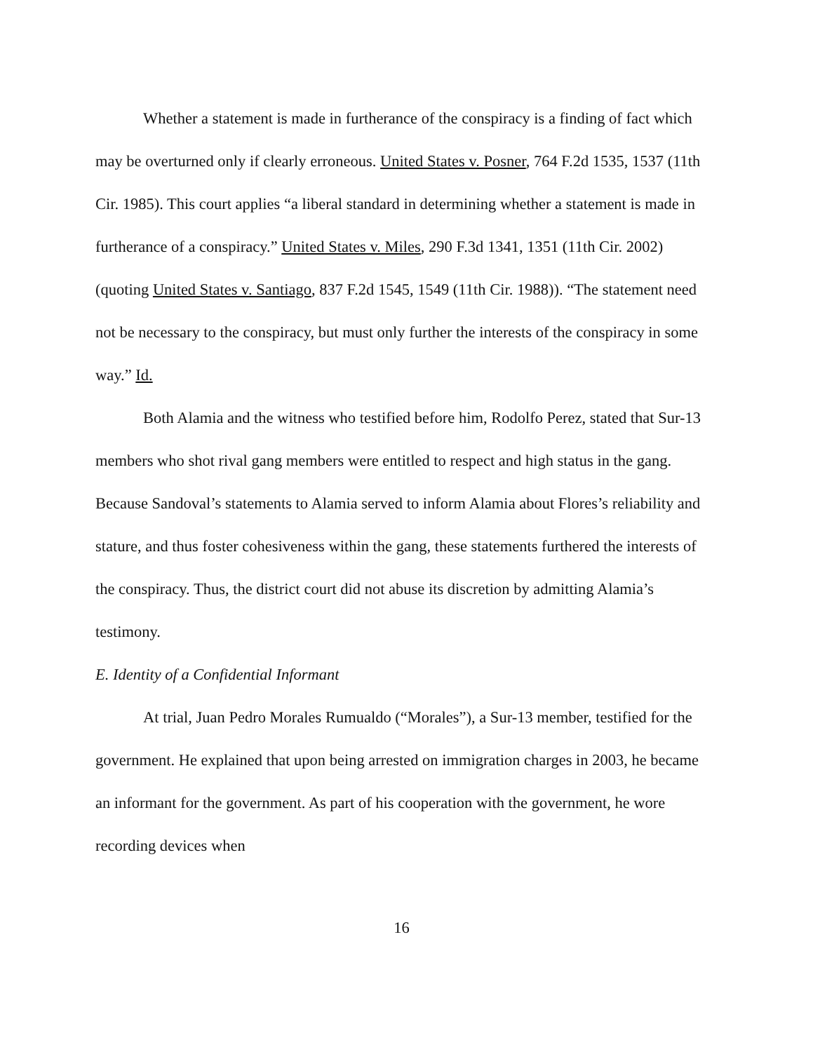Whether a statement is made in furtherance of the conspiracy is a finding of fact which may be overturned only if clearly erroneous. United States v. Posner, 764 F.2d 1535, 1537 (11th Cir. 1985). This court applies “a liberal standard in determining whether a statement is made in furtherance of a conspiracy.” United States v. Miles, 290 F.3d 1341, 1351 (11th Cir. 2002) (quoting United States v. Santiago, 837 F.2d 1545, 1549 (11th Cir. 1988)). “The statement need not be necessary to the conspiracy, but must only further the interests of the conspiracy in some way.” Id.
Both Alamia and the witness who testified before him, Rodolfo Perez, stated that Sur-13 members who shot rival gang members were entitled to respect and high status in the gang. Because Sandoval’s statements to Alamia served to inform Alamia about Flores’s reliability and stature, and thus foster cohesiveness within the gang, these statements furthered the interests of the conspiracy. Thus, the district court did not abuse its discretion by admitting Alamia’s testimony.
E. Identity of a Confidential Informant
At trial, Juan Pedro Morales Rumualdo (“Morales”), a Sur-13 member, testified for the government. He explained that upon being arrested on immigration charges in 2003, he became an informant for the government. As part of his cooperation with the government, he wore recording devices when
16